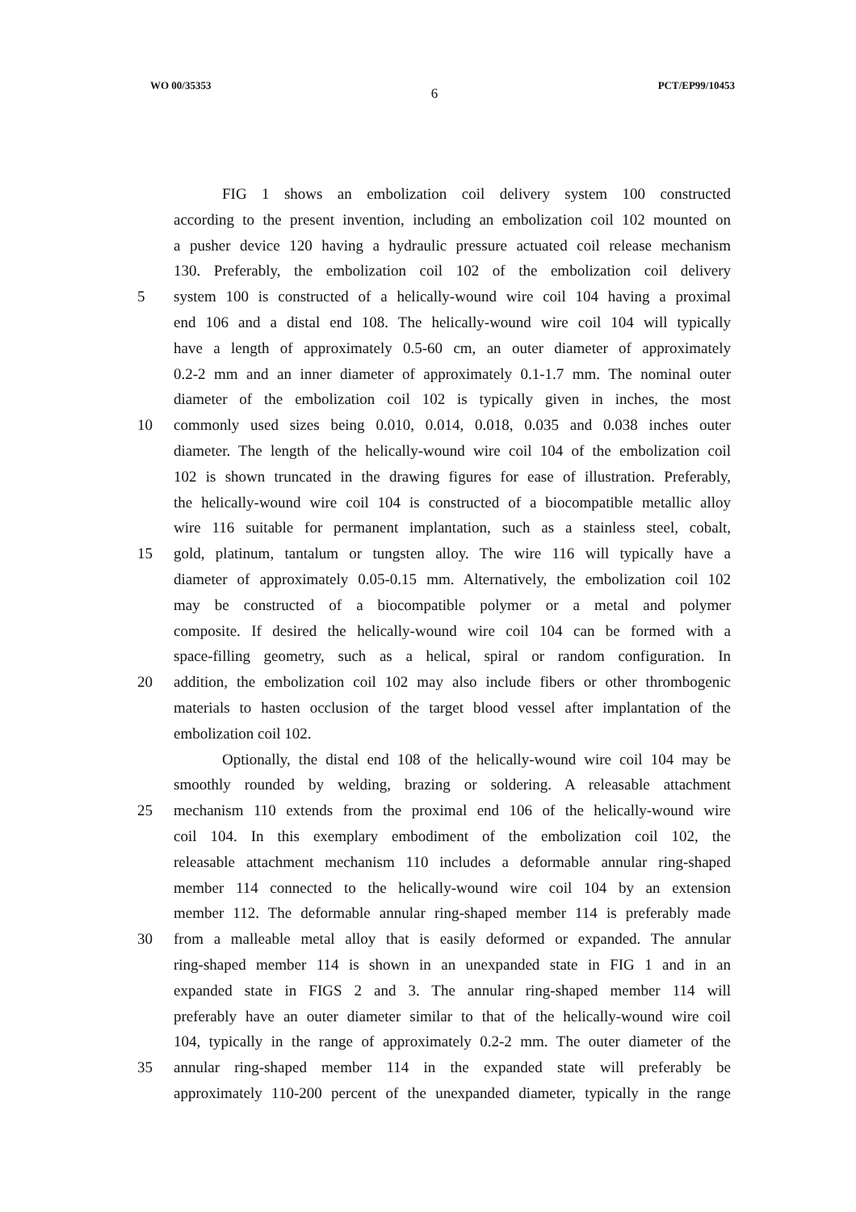WO 00/35353 6 PCT/EP99/10453
FIG 1 shows an embolization coil delivery system 100 constructed
according to the present invention, including an embolization coil 102 mounted on
a pusher device 120 having a hydraulic pressure actuated coil release mechanism
130. Preferably, the embolization coil 102 of the embolization coil delivery
5 system 100 is constructed of a helically-wound wire coil 104 having a proximal
end 106 and a distal end 108. The helically-wound wire coil 104 will typically
have a length of approximately 0.5-60 cm, an outer diameter of approximately
0.2-2 mm and an inner diameter of approximately 0.1-1.7 mm. The nominal outer
diameter of the embolization coil 102 is typically given in inches, the most
10 commonly used sizes being 0.010, 0.014, 0.018, 0.035 and 0.038 inches outer
diameter. The length of the helically-wound wire coil 104 of the embolization coil
102 is shown truncated in the drawing figures for ease of illustration. Preferably,
the helically-wound wire coil 104 is constructed of a biocompatible metallic alloy
wire 116 suitable for permanent implantation, such as a stainless steel, cobalt,
15 gold, platinum, tantalum or tungsten alloy. The wire 116 will typically have a
diameter of approximately 0.05-0.15 mm. Alternatively, the embolization coil 102
may be constructed of a biocompatible polymer or a metal and polymer
composite. If desired the helically-wound wire coil 104 can be formed with a
space-filling geometry, such as a helical, spiral or random configuration. In
20 addition, the embolization coil 102 may also include fibers or other thrombogenic
materials to hasten occlusion of the target blood vessel after implantation of the
embolization coil 102.
Optionally, the distal end 108 of the helically-wound wire coil 104 may be
smoothly rounded by welding, brazing or soldering. A releasable attachment
25 mechanism 110 extends from the proximal end 106 of the helically-wound wire
coil 104. In this exemplary embodiment of the embolization coil 102, the
releasable attachment mechanism 110 includes a deformable annular ring-shaped
member 114 connected to the helically-wound wire coil 104 by an extension
member 112. The deformable annular ring-shaped member 114 is preferably made
30 from a malleable metal alloy that is easily deformed or expanded. The annular
ring-shaped member 114 is shown in an unexpanded state in FIG 1 and in an
expanded state in FIGS 2 and 3. The annular ring-shaped member 114 will
preferably have an outer diameter similar to that of the helically-wound wire coil
104, typically in the range of approximately 0.2-2 mm. The outer diameter of the
35 annular ring-shaped member 114 in the expanded state will preferably be
approximately 110-200 percent of the unexpanded diameter, typically in the range